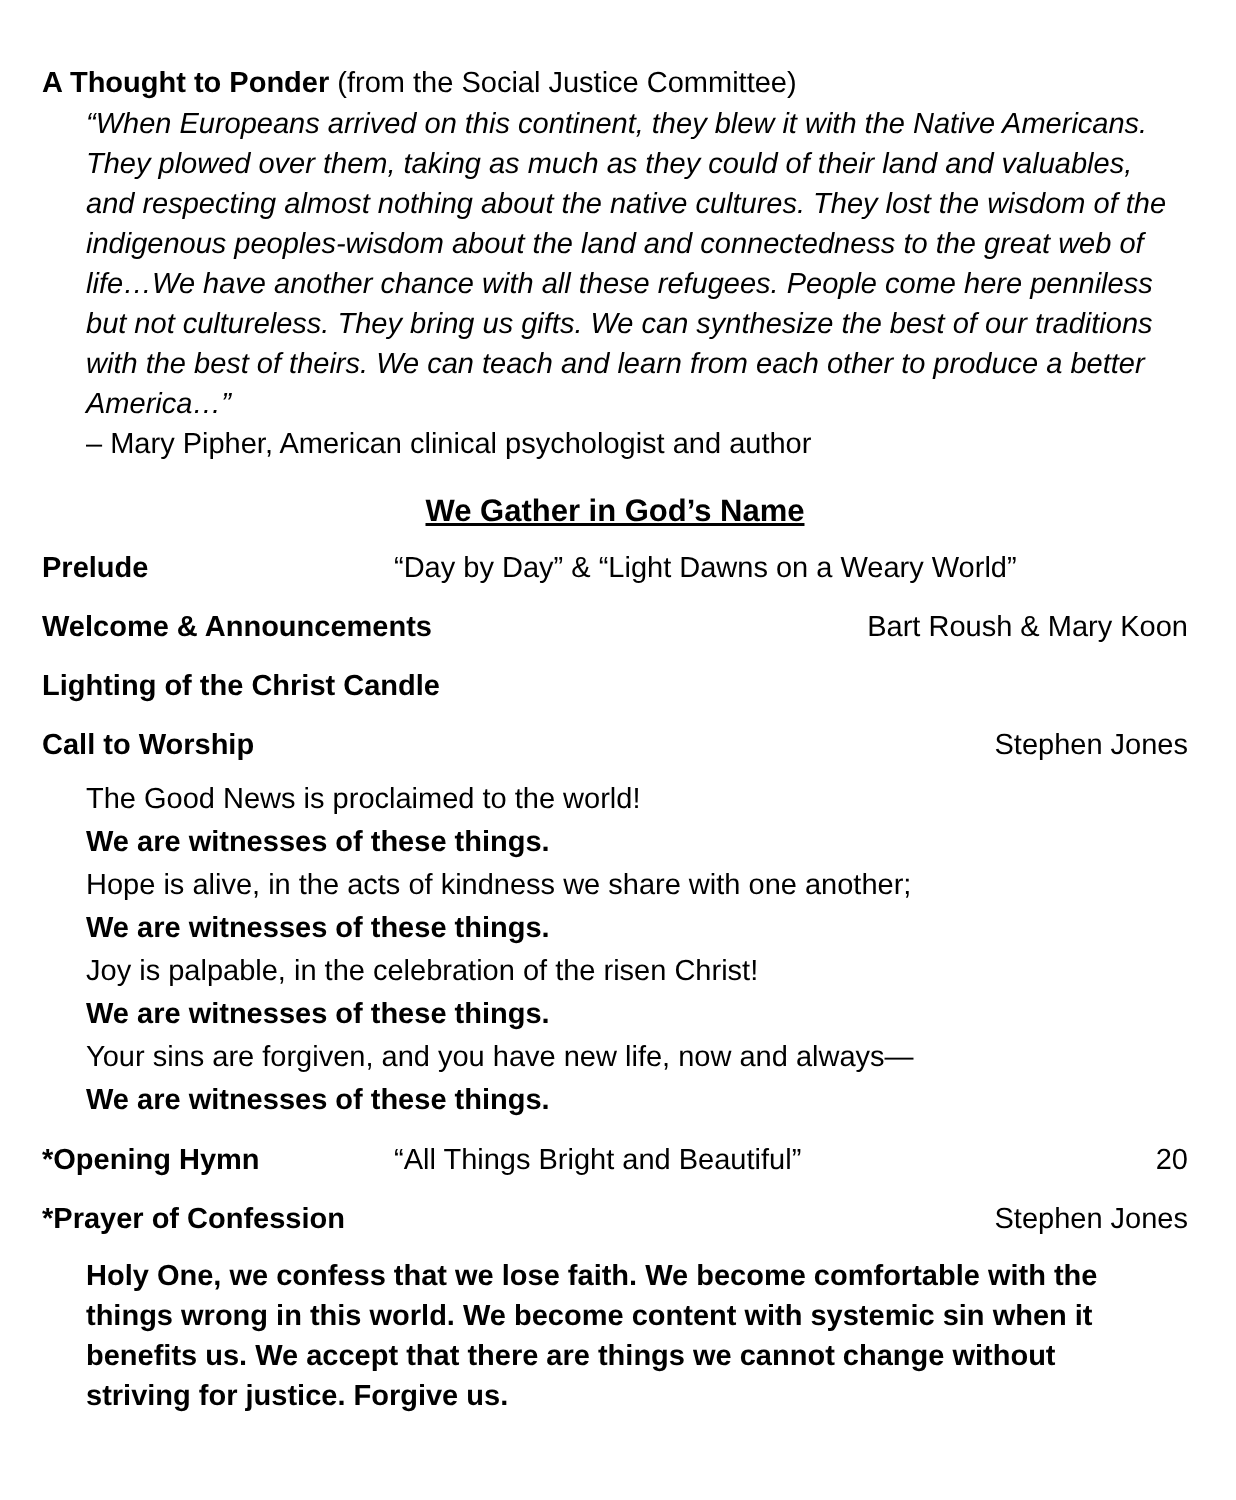A Thought to Ponder (from the Social Justice Committee)
“When Europeans arrived on this continent, they blew it with the Native Americans. They plowed over them, taking as much as they could of their land and valuables, and respecting almost nothing about the native cultures. They lost the wisdom of the indigenous peoples-wisdom about the land and connectedness to the great web of life…We have another chance with all these refugees. People come here penniless but not cultureless. They bring us gifts. We can synthesize the best of our traditions with the best of theirs. We can teach and learn from each other to produce a better America…”
– Mary Pipher, American clinical psychologist and author
We Gather in God’s Name
Prelude “Day by Day” & “Light Dawns on a Weary World”
Welcome & Announcements Bart Roush & Mary Koon
Lighting of the Christ Candle
Call to Worship Stephen Jones
The Good News is proclaimed to the world!
We are witnesses of these things.
Hope is alive, in the acts of kindness we share with one another;
We are witnesses of these things.
Joy is palpable, in the celebration of the risen Christ!
We are witnesses of these things.
Your sins are forgiven, and you have new life, now and always—
We are witnesses of these things.
*Opening Hymn “All Things Bright and Beautiful” 20
*Prayer of Confession Stephen Jones
Holy One, we confess that we lose faith. We become comfortable with the things wrong in this world. We become content with systemic sin when it benefits us. We accept that there are things we cannot change without striving for justice. Forgive us.